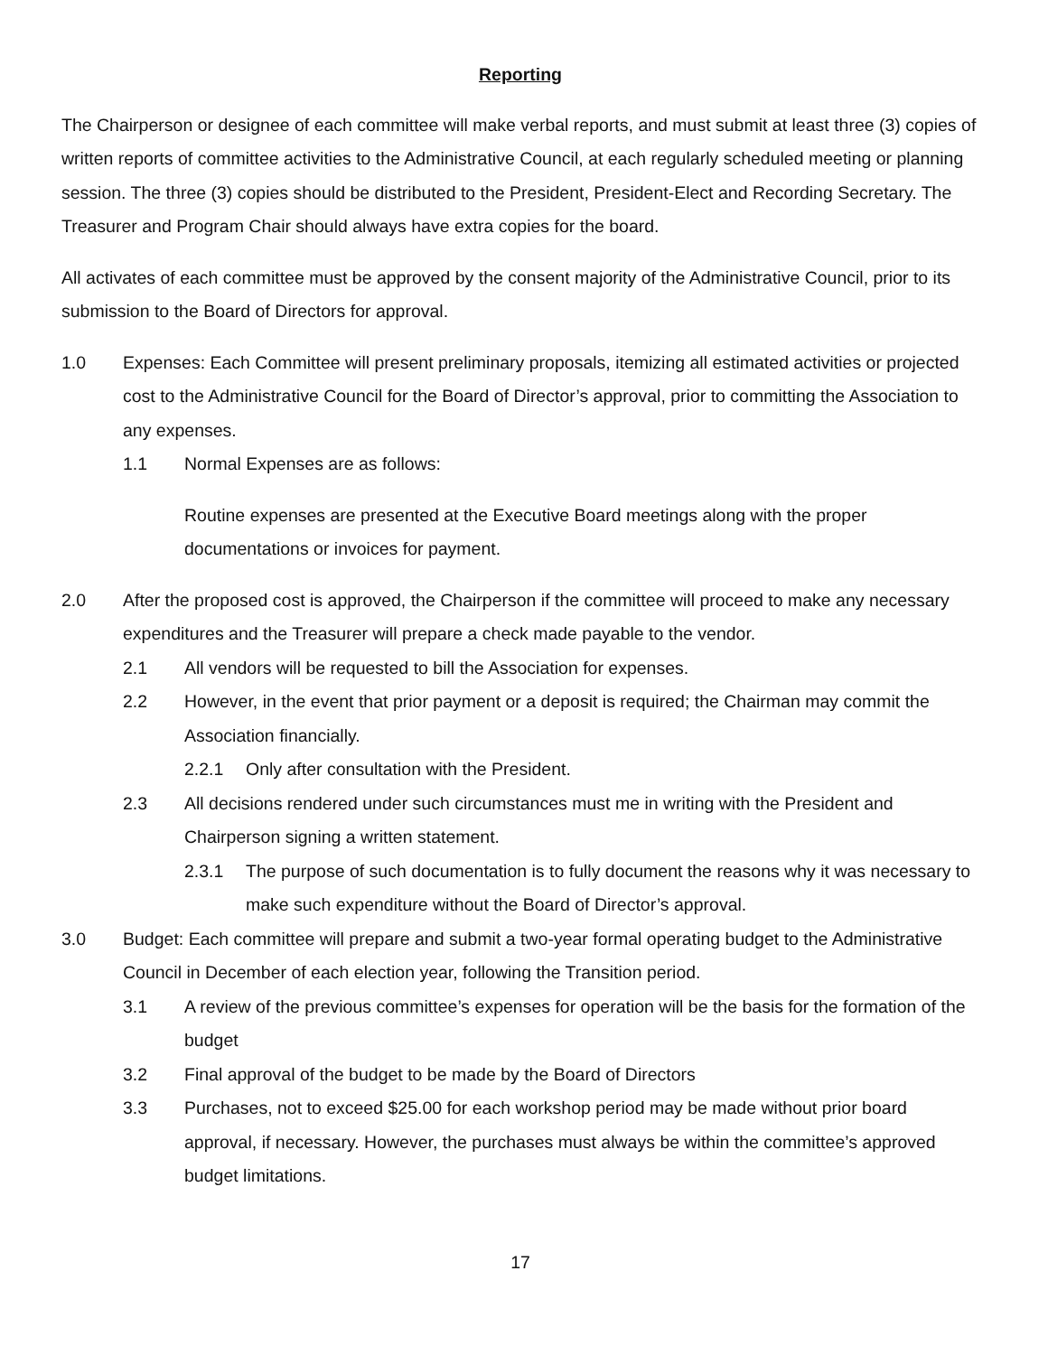Reporting
The Chairperson or designee of each committee will make verbal reports, and must submit at least three (3) copies of written reports of committee activities to the Administrative Council, at each regularly scheduled meeting or planning session. The three (3) copies should be distributed to the President, President-Elect and Recording Secretary. The Treasurer and Program Chair should always have extra copies for the board.
All activates of each committee must be approved by the consent majority of the Administrative Council, prior to its submission to the Board of Directors for approval.
1.0 Expenses: Each Committee will present preliminary proposals, itemizing all estimated activities or projected cost to the Administrative Council for the Board of Director’s approval, prior to committing the Association to any expenses.
1.1 Normal Expenses are as follows:
Routine expenses are presented at the Executive Board meetings along with the proper documentations or invoices for payment.
2.0 After the proposed cost is approved, the Chairperson if the committee will proceed to make any necessary expenditures and the Treasurer will prepare a check made payable to the vendor.
2.1 All vendors will be requested to bill the Association for expenses.
2.2 However, in the event that prior payment or a deposit is required; the Chairman may commit the Association financially.
2.2.1 Only after consultation with the President.
2.3 All decisions rendered under such circumstances must me in writing with the President and Chairperson signing a written statement.
2.3.1 The purpose of such documentation is to fully document the reasons why it was necessary to make such expenditure without the Board of Director’s approval.
3.0 Budget: Each committee will prepare and submit a two-year formal operating budget to the Administrative Council in December of each election year, following the Transition period.
3.1 A review of the previous committee’s expenses for operation will be the basis for the formation of the budget
3.2 Final approval of the budget to be made by the Board of Directors
3.3 Purchases, not to exceed $25.00 for each workshop period may be made without prior board approval, if necessary. However, the purchases must always be within the committee’s approved budget limitations.
17